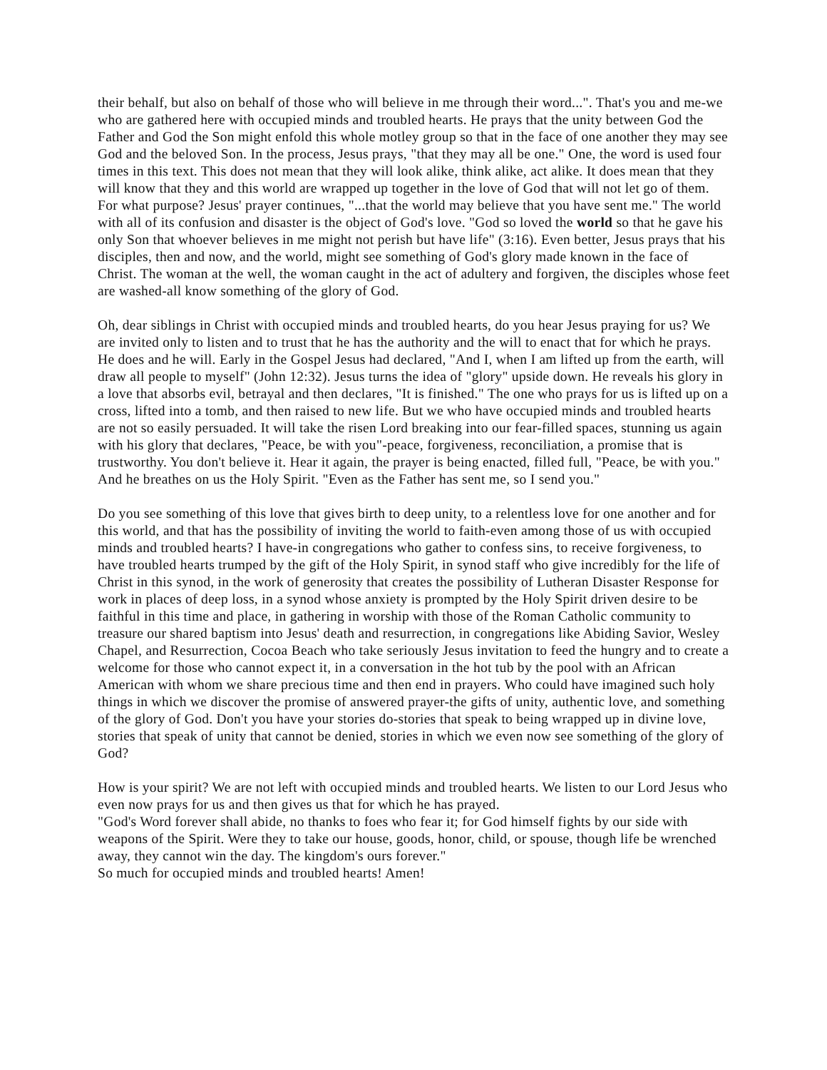their behalf, but also on behalf of those who will believe in me through their word...". That's you and me-we who are gathered here with occupied minds and troubled hearts. He prays that the unity between God the Father and God the Son might enfold this whole motley group so that in the face of one another they may see God and the beloved Son. In the process, Jesus prays, "that they may all be one." One, the word is used four times in this text. This does not mean that they will look alike, think alike, act alike. It does mean that they will know that they and this world are wrapped up together in the love of God that will not let go of them. For what purpose? Jesus' prayer continues, "...that the world may believe that you have sent me." The world with all of its confusion and disaster is the object of God's love. "God so loved the world so that he gave his only Son that whoever believes in me might not perish but have life" (3:16). Even better, Jesus prays that his disciples, then and now, and the world, might see something of God's glory made known in the face of Christ. The woman at the well, the woman caught in the act of adultery and forgiven, the disciples whose feet are washed-all know something of the glory of God.
Oh, dear siblings in Christ with occupied minds and troubled hearts, do you hear Jesus praying for us? We are invited only to listen and to trust that he has the authority and the will to enact that for which he prays. He does and he will. Early in the Gospel Jesus had declared, "And I, when I am lifted up from the earth, will draw all people to myself" (John 12:32). Jesus turns the idea of "glory" upside down. He reveals his glory in a love that absorbs evil, betrayal and then declares, "It is finished." The one who prays for us is lifted up on a cross, lifted into a tomb, and then raised to new life. But we who have occupied minds and troubled hearts are not so easily persuaded. It will take the risen Lord breaking into our fear-filled spaces, stunning us again with his glory that declares, "Peace, be with you"-peace, forgiveness, reconciliation, a promise that is trustworthy. You don't believe it. Hear it again, the prayer is being enacted, filled full, "Peace, be with you." And he breathes on us the Holy Spirit. "Even as the Father has sent me, so I send you."
Do you see something of this love that gives birth to deep unity, to a relentless love for one another and for this world, and that has the possibility of inviting the world to faith-even among those of us with occupied minds and troubled hearts? I have-in congregations who gather to confess sins, to receive forgiveness, to have troubled hearts trumped by the gift of the Holy Spirit, in synod staff who give incredibly for the life of Christ in this synod, in the work of generosity that creates the possibility of Lutheran Disaster Response for work in places of deep loss, in a synod whose anxiety is prompted by the Holy Spirit driven desire to be faithful in this time and place, in gathering in worship with those of the Roman Catholic community to treasure our shared baptism into Jesus' death and resurrection, in congregations like Abiding Savior, Wesley Chapel, and Resurrection, Cocoa Beach who take seriously Jesus invitation to feed the hungry and to create a welcome for those who cannot expect it, in a conversation in the hot tub by the pool with an African American with whom we share precious time and then end in prayers. Who could have imagined such holy things in which we discover the promise of answered prayer-the gifts of unity, authentic love, and something of the glory of God. Don't you have your stories do-stories that speak to being wrapped up in divine love, stories that speak of unity that cannot be denied, stories in which we even now see something of the glory of God?
How is your spirit? We are not left with occupied minds and troubled hearts. We listen to our Lord Jesus who even now prays for us and then gives us that for which he has prayed.
"God's Word forever shall abide, no thanks to foes who fear it; for God himself fights by our side with weapons of the Spirit. Were they to take our house, goods, honor, child, or spouse, though life be wrenched away, they cannot win the day. The kingdom's ours forever."
So much for occupied minds and troubled hearts! Amen!